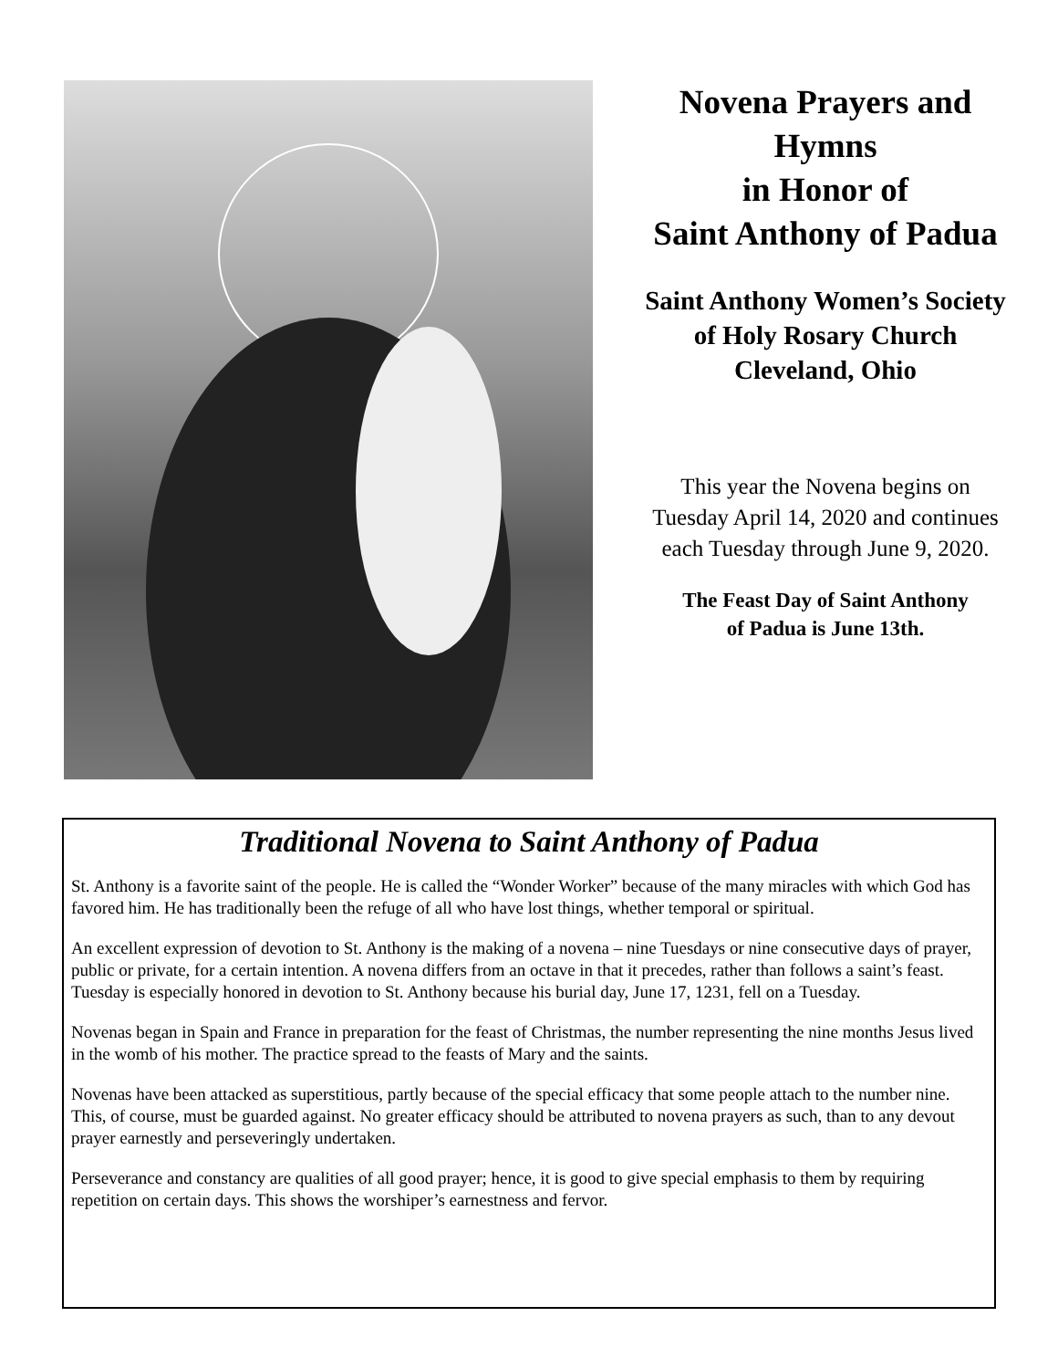Novena Prayers and
Hymns
in Honor of
Saint Anthony of Padua
Saint Anthony Women’s Society
of Holy Rosary Church
Cleveland, Ohio
This year the Novena begins on
Tuesday April 14, 2020 and continues
each Tuesday through June 9, 2020.
The Feast Day of Saint Anthony
of Padua is June 13th.
Traditional Novena to Saint Anthony of Padua
St. Anthony is a favorite saint of the people. He is called the “Wonder Worker” because of the many miracles with which God has favored him. He has traditionally been the refuge of all who have lost things, whether temporal or spiritual.
An excellent expression of devotion to St. Anthony is the making of a novena – nine Tuesdays or nine consecutive days of prayer, public or private, for a certain intention. A novena differs from an octave in that it precedes, rather than follows a saint’s feast. Tuesday is especially honored in devotion to St. Anthony because his burial day, June 17, 1231, fell on a Tuesday.
Novenas began in Spain and France in preparation for the feast of Christmas, the number representing the nine months Jesus lived in the womb of his mother. The practice spread to the feasts of Mary and the saints.
Novenas have been attacked as superstitious, partly because of the special efficacy that some people attach to the number nine. This, of course, must be guarded against. No greater efficacy should be attributed to novena prayers as such, than to any devout prayer earnestly and perseveringly undertaken.
Perseverance and constancy are qualities of all good prayer; hence, it is good to give special emphasis to them by requiring repetition on certain days. This shows the worshiper’s earnestness and fervor.